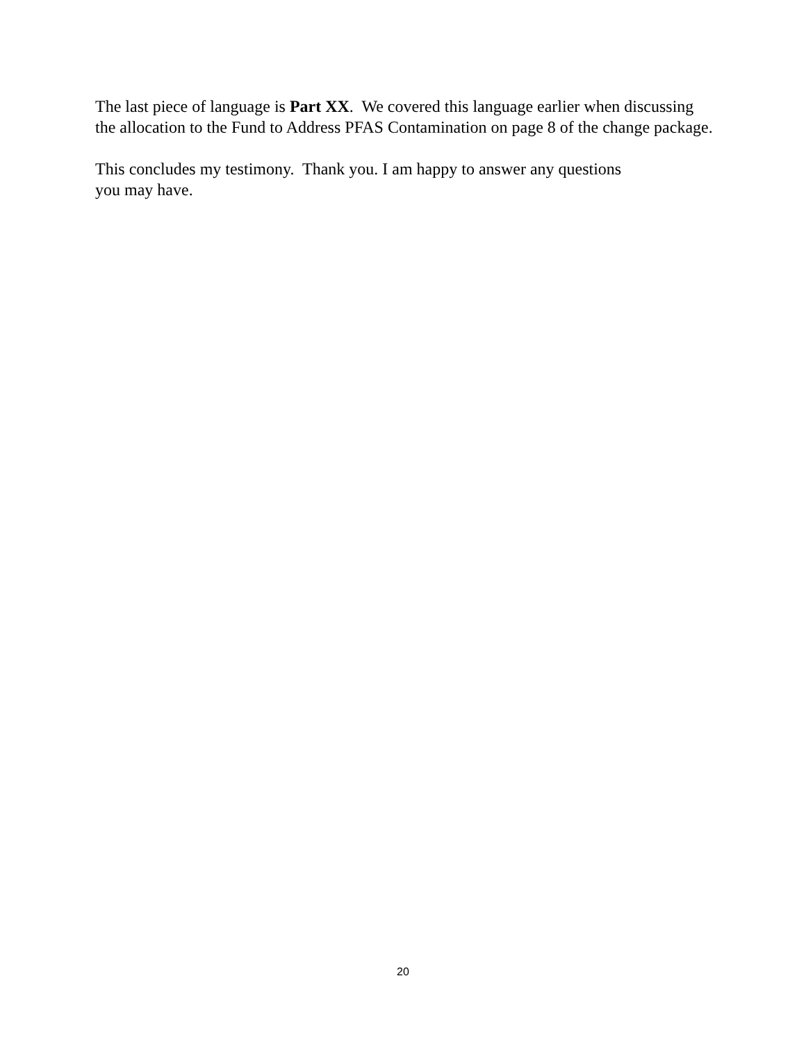The last piece of language is Part XX. We covered this language earlier when discussing the allocation to the Fund to Address PFAS Contamination on page 8 of the change package.
This concludes my testimony. Thank you. I am happy to answer any questions
you may have.
20